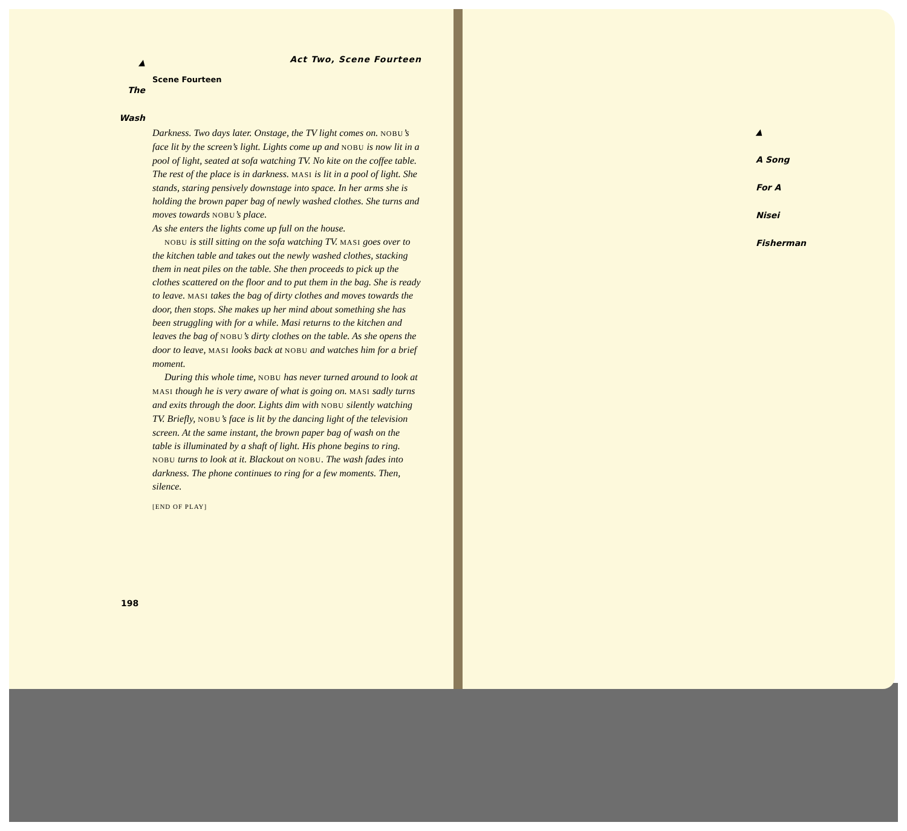▲
The
Wash
Act Two, Scene Fourteen
Scene Fourteen
Darkness. Two days later. Onstage, the TV light comes on. NOBU’s face lit by the screen’s light. Lights come up and NOBU is now lit in a pool of light, seated at sofa watching TV. No kite on the coffee table. The rest of the place is in darkness. MASI is lit in a pool of light. She stands, staring pensively downstage into space. In her arms she is holding the brown paper bag of newly washed clothes. She turns and moves towards NOBU’s place.
As she enters the lights come up full on the house.
NOBU is still sitting on the sofa watching TV. MASI goes over to the kitchen table and takes out the newly washed clothes, stacking them in neat piles on the table. She then proceeds to pick up the clothes scattered on the floor and to put them in the bag. She is ready to leave. MASI takes the bag of dirty clothes and moves towards the door, then stops. She makes up her mind about something she has been struggling with for a while. Masi returns to the kitchen and leaves the bag of NOBU’s dirty clothes on the table. As she opens the door to leave, MASI looks back at NOBU and watches him for a brief moment.
During this whole time, NOBU has never turned around to look at MASI though he is very aware of what is going on. MASI sadly turns and exits through the door. Lights dim with NOBU silently watching TV. Briefly, NOBU’s face is lit by the dancing light of the television screen. At the same instant, the brown paper bag of wash on the table is illuminated by a shaft of light. His phone begins to ring. NOBU turns to look at it. Blackout on NOBU. The wash fades into darkness. The phone continues to ring for a few moments. Then, silence.
[END OF PLAY]
198
▲
A Song
For A
Nisei
Fisherman